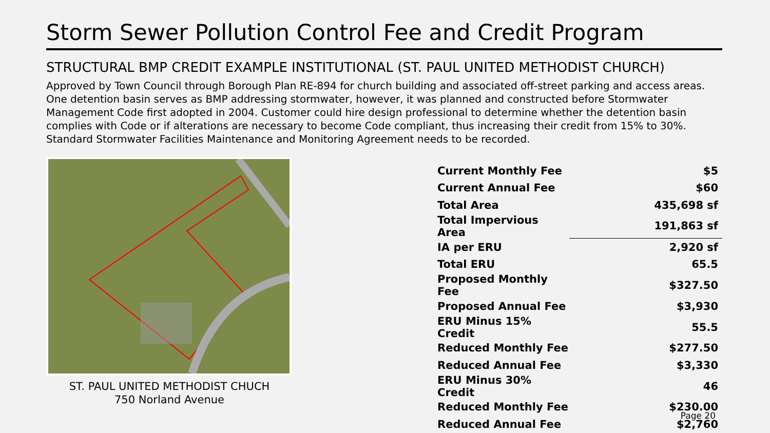Storm Sewer Pollution Control Fee and Credit Program
STRUCTURAL BMP CREDIT EXAMPLE INSTITUTIONAL (ST. PAUL UNITED METHODIST CHURCH)
Approved by Town Council through Borough Plan RE-894 for church building and associated off-street parking and access areas. One detention basin serves as BMP addressing stormwater, however, it was planned and constructed before Stormwater Management Code first adopted in 2004. Customer could hire design professional to determine whether the detention basin complies with Code or if alterations are necessary to become Code compliant, thus increasing their credit from 15% to 30%. Standard Stormwater Facilities Maintenance and Monitoring Agreement needs to be recorded.
ST. PAUL UNITED METHODIST CHUCH
750 Norland Avenue
| Current Monthly Fee | $5 |
| Current Annual Fee | $60 |
| Total Area | 435,698 sf |
| Total Impervious Area | 191,863 sf |
| IA per ERU | 2,920 sf |
| Total ERU | 65.5 |
| Proposed Monthly Fee | $327.50 |
| Proposed Annual Fee | $3,930 |
| ERU Minus 15% Credit | 55.5 |
| Reduced Monthly Fee | $277.50 |
| Reduced Annual Fee | $3,330 |
| ERU Minus 30% Credit | 46 |
| Reduced Monthly Fee | $230.00 |
| Reduced Annual Fee | $2,760 |
Page 20